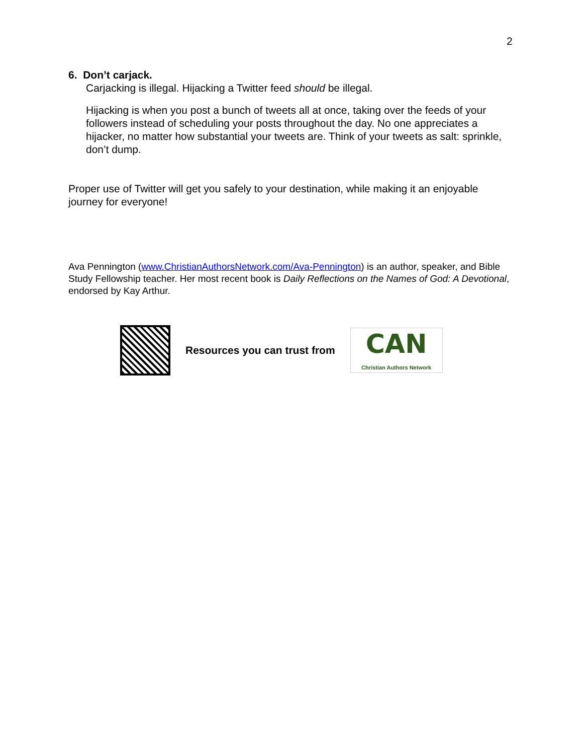2
6. Don’t carjack.
Carjacking is illegal. Hijacking a Twitter feed should be illegal.
Hijacking is when you post a bunch of tweets all at once, taking over the feeds of your followers instead of scheduling your posts throughout the day. No one appreciates a hijacker, no matter how substantial your tweets are. Think of your tweets as salt: sprinkle, don’t dump.
Proper use of Twitter will get you safely to your destination, while making it an enjoyable journey for everyone!
Ava Pennington (www.ChristianAuthorsNetwork.com/Ava-Pennington) is an author, speaker, and Bible Study Fellowship teacher. Her most recent book is Daily Reflections on the Names of God: A Devotional, endorsed by Kay Arthur.
Resources you can trust from
CAN
Christian Authors Network